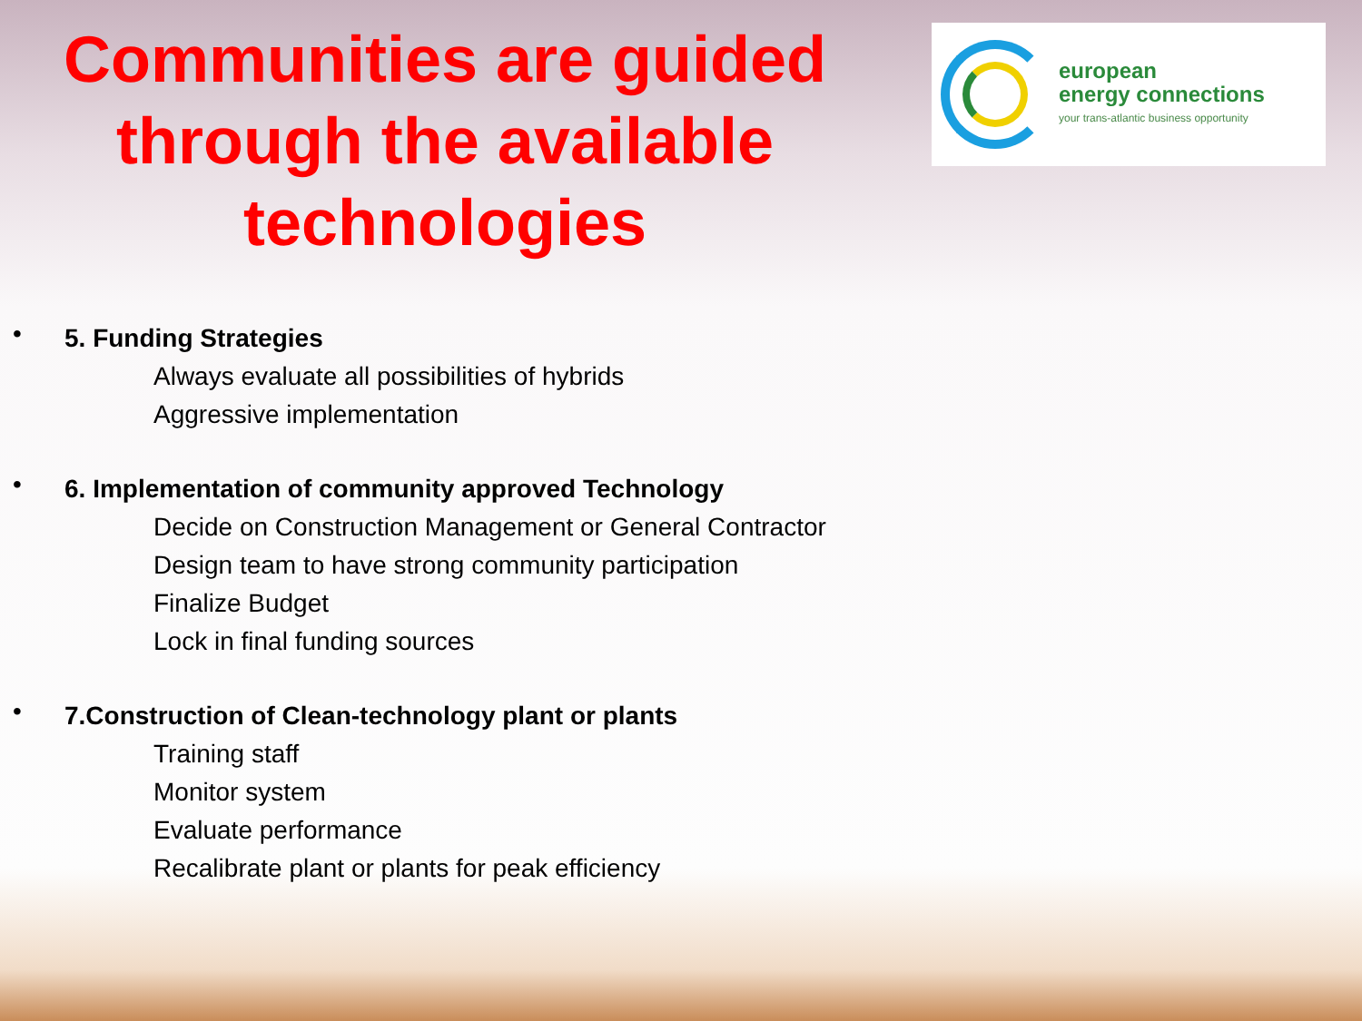Communities are guided through the available technologies
european
energy connections
your trans-atlantic business opportunity
•
5. Funding Strategies
Always evaluate all possibilities of hybrids
Aggressive implementation
•
6. Implementation of community approved Technology
Decide on Construction Management or General Contractor
Design team to have strong community participation
Finalize Budget
Lock in final funding sources
•
7.Construction of Clean-technology plant or plants
Training staff
Monitor system
Evaluate performance
Recalibrate plant or plants for peak efficiency